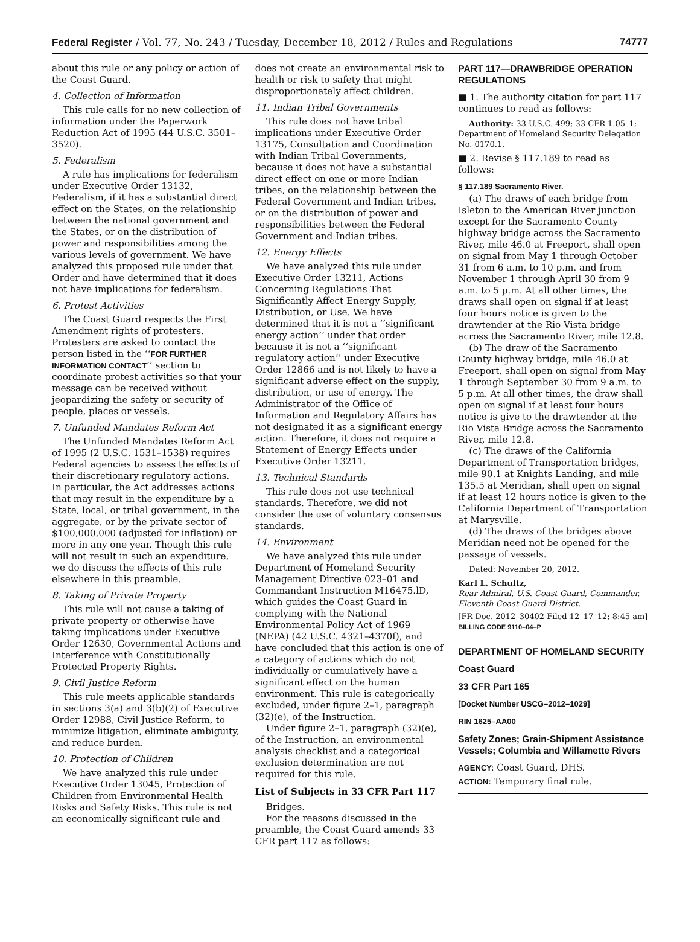Federal Register / Vol. 77, No. 243 / Tuesday, December 18, 2012 / Rules and Regulations 74777
about this rule or any policy or action of the Coast Guard.
4. Collection of Information
This rule calls for no new collection of information under the Paperwork Reduction Act of 1995 (44 U.S.C. 3501–3520).
5. Federalism
A rule has implications for federalism under Executive Order 13132, Federalism, if it has a substantial direct effect on the States, on the relationship between the national government and the States, or on the distribution of power and responsibilities among the various levels of government. We have analyzed this proposed rule under that Order and have determined that it does not have implications for federalism.
6. Protest Activities
The Coast Guard respects the First Amendment rights of protesters. Protesters are asked to contact the person listed in the ‘‘FOR FURTHER INFORMATION CONTACT’’ section to coordinate protest activities so that your message can be received without jeopardizing the safety or security of people, places or vessels.
7. Unfunded Mandates Reform Act
The Unfunded Mandates Reform Act of 1995 (2 U.S.C. 1531–1538) requires Federal agencies to assess the effects of their discretionary regulatory actions. In particular, the Act addresses actions that may result in the expenditure by a State, local, or tribal government, in the aggregate, or by the private sector of $100,000,000 (adjusted for inflation) or more in any one year. Though this rule will not result in such an expenditure, we do discuss the effects of this rule elsewhere in this preamble.
8. Taking of Private Property
This rule will not cause a taking of private property or otherwise have taking implications under Executive Order 12630, Governmental Actions and Interference with Constitutionally Protected Property Rights.
9. Civil Justice Reform
This rule meets applicable standards in sections 3(a) and 3(b)(2) of Executive Order 12988, Civil Justice Reform, to minimize litigation, eliminate ambiguity, and reduce burden.
10. Protection of Children
We have analyzed this rule under Executive Order 13045, Protection of Children from Environmental Health Risks and Safety Risks. This rule is not an economically significant rule and
does not create an environmental risk to health or risk to safety that might disproportionately affect children.
11. Indian Tribal Governments
This rule does not have tribal implications under Executive Order 13175, Consultation and Coordination with Indian Tribal Governments, because it does not have a substantial direct effect on one or more Indian tribes, on the relationship between the Federal Government and Indian tribes, or on the distribution of power and responsibilities between the Federal Government and Indian tribes.
12. Energy Effects
We have analyzed this rule under Executive Order 13211, Actions Concerning Regulations That Significantly Affect Energy Supply, Distribution, or Use. We have determined that it is not a ‘‘significant energy action’’ under that order because it is not a ‘‘significant regulatory action’’ under Executive Order 12866 and is not likely to have a significant adverse effect on the supply, distribution, or use of energy. The Administrator of the Office of Information and Regulatory Affairs has not designated it as a significant energy action. Therefore, it does not require a Statement of Energy Effects under Executive Order 13211.
13. Technical Standards
This rule does not use technical standards. Therefore, we did not consider the use of voluntary consensus standards.
14. Environment
We have analyzed this rule under Department of Homeland Security Management Directive 023–01 and Commandant Instruction M16475.lD, which guides the Coast Guard in complying with the National Environmental Policy Act of 1969 (NEPA) (42 U.S.C. 4321–4370f), and have concluded that this action is one of a category of actions which do not individually or cumulatively have a significant effect on the human environment. This rule is categorically excluded, under figure 2–1, paragraph (32)(e), of the Instruction.
Under figure 2–1, paragraph (32)(e), of the Instruction, an environmental analysis checklist and a categorical exclusion determination are not required for this rule.
List of Subjects in 33 CFR Part 117
Bridges.
For the reasons discussed in the preamble, the Coast Guard amends 33 CFR part 117 as follows:
PART 117—DRAWBRIDGE OPERATION REGULATIONS
■ 1. The authority citation for part 117 continues to read as follows:
Authority: 33 U.S.C. 499; 33 CFR 1.05–1; Department of Homeland Security Delegation No. 0170.1.
■ 2. Revise § 117.189 to read as follows:
§ 117.189 Sacramento River.
(a) The draws of each bridge from Isleton to the American River junction except for the Sacramento County highway bridge across the Sacramento River, mile 46.0 at Freeport, shall open on signal from May 1 through October 31 from 6 a.m. to 10 p.m. and from November 1 through April 30 from 9 a.m. to 5 p.m. At all other times, the draws shall open on signal if at least four hours notice is given to the drawtender at the Rio Vista bridge across the Sacramento River, mile 12.8.
(b) The draw of the Sacramento County highway bridge, mile 46.0 at Freeport, shall open on signal from May 1 through September 30 from 9 a.m. to 5 p.m. At all other times, the draw shall open on signal if at least four hours notice is give to the drawtender at the Rio Vista Bridge across the Sacramento River, mile 12.8.
(c) The draws of the California Department of Transportation bridges, mile 90.1 at Knights Landing, and mile 135.5 at Meridian, shall open on signal if at least 12 hours notice is given to the California Department of Transportation at Marysville.
(d) The draws of the bridges above Meridian need not be opened for the passage of vessels.
Dated: November 20, 2012.
Karl L. Schultz,
Rear Admiral, U.S. Coast Guard, Commander, Eleventh Coast Guard District.
[FR Doc. 2012–30402 Filed 12–17–12; 8:45 am]
BILLING CODE 9110–04–P
DEPARTMENT OF HOMELAND SECURITY
Coast Guard
33 CFR Part 165
[Docket Number USCG–2012–1029]
RIN 1625–AA00
Safety Zones; Grain-Shipment Assistance Vessels; Columbia and Willamette Rivers
AGENCY: Coast Guard, DHS.
ACTION: Temporary final rule.